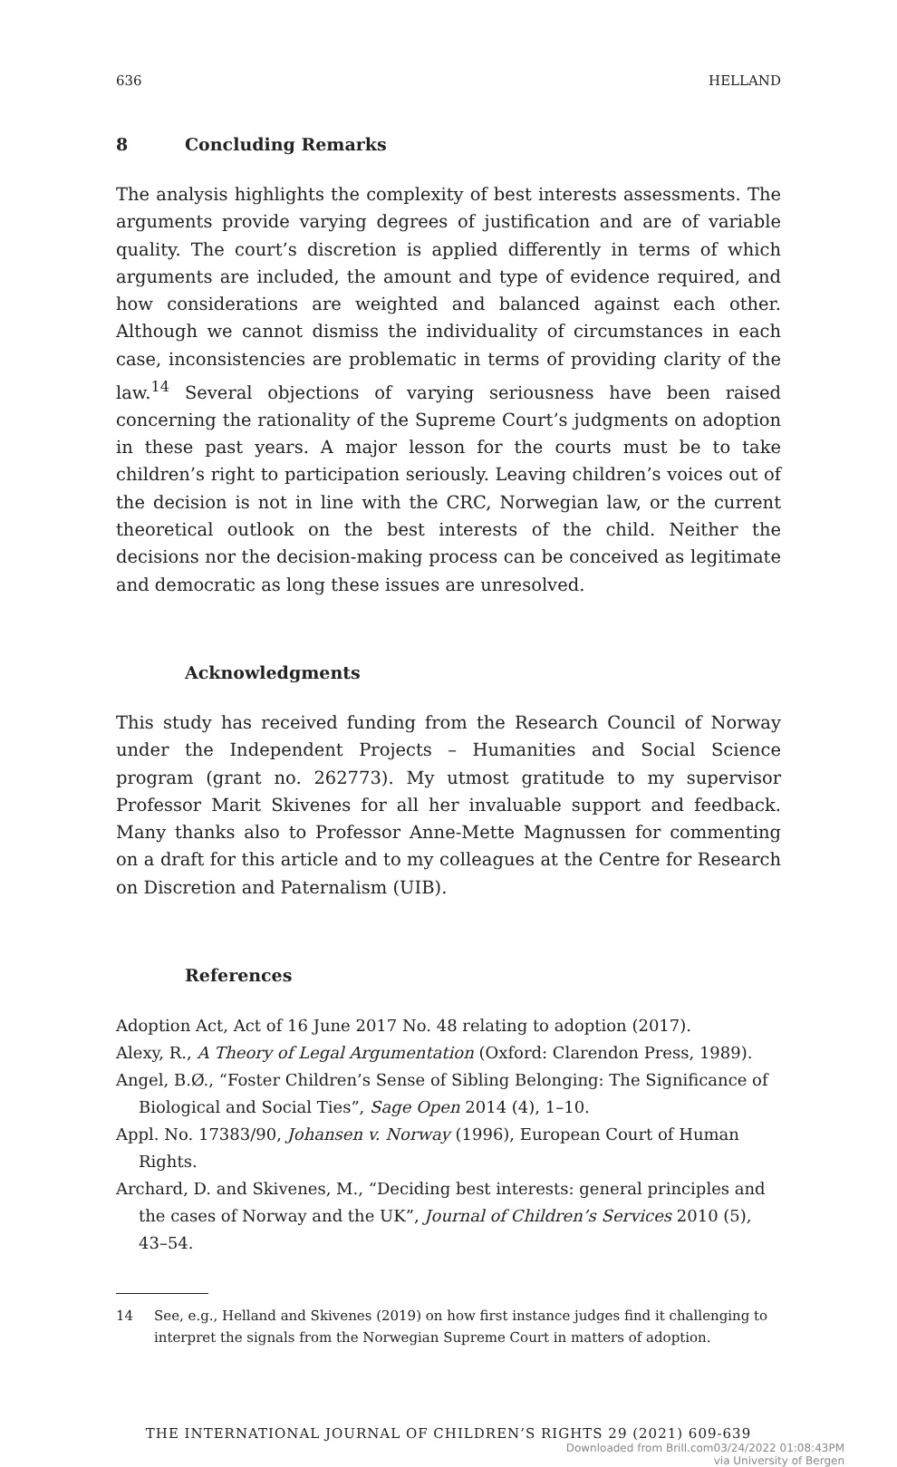636 HELLAND
8 Concluding Remarks
The analysis highlights the complexity of best interests assessments. The arguments provide varying degrees of justification and are of variable quality. The court’s discretion is applied differently in terms of which arguments are included, the amount and type of evidence required, and how considerations are weighted and balanced against each other. Although we cannot dismiss the individuality of circumstances in each case, inconsistencies are problematic in terms of providing clarity of the law.<sup>14</sup> Several objections of varying seriousness have been raised concerning the rationality of the Supreme Court’s judgments on adoption in these past years. A major lesson for the courts must be to take children’s right to participation seriously. Leaving children’s voices out of the decision is not in line with the CRC, Norwegian law, or the current theoretical outlook on the best interests of the child. Neither the decisions nor the decision-making process can be conceived as legitimate and democratic as long these issues are unresolved.
Acknowledgments
This study has received funding from the Research Council of Norway under the Independent Projects – Humanities and Social Science program (grant no. 262773). My utmost gratitude to my supervisor Professor Marit Skivenes for all her invaluable support and feedback. Many thanks also to Professor Anne-Mette Magnussen for commenting on a draft for this article and to my colleagues at the Centre for Research on Discretion and Paternalism (UIB).
References
Adoption Act, Act of 16 June 2017 No. 48 relating to adoption (2017).
Alexy, R., A Theory of Legal Argumentation (Oxford: Clarendon Press, 1989).
Angel, B.Ø., “Foster Children’s Sense of Sibling Belonging: The Significance of Biological and Social Ties”, Sage Open 2014 (4), 1–10.
Appl. No. 17383/90, Johansen v. Norway (1996), European Court of Human Rights.
Archard, D. and Skivenes, M., “Deciding best interests: general principles and the cases of Norway and the UK”, Journal of Children’s Services 2010 (5), 43–54.
14 See, e.g., Helland and Skivenes (2019) on how first instance judges find it challenging to interpret the signals from the Norwegian Supreme Court in matters of adoption.
THE INTERNATIONAL JOURNAL OF CHILDREN’S RIGHTS 29 (2021) 609-639
Downloaded from Brill.com03/24/2022 01:08:43PM
via University of Bergen